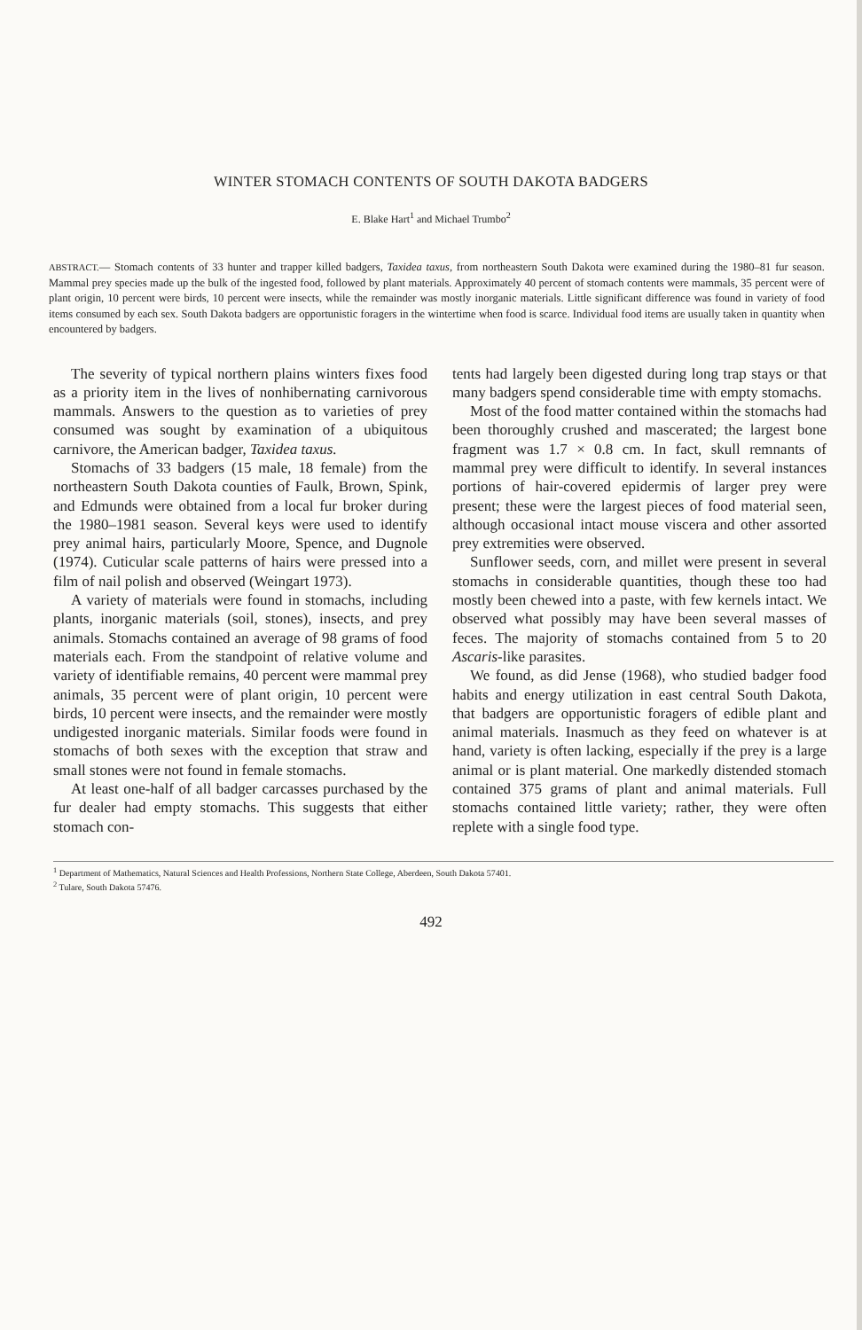WINTER STOMACH CONTENTS OF SOUTH DAKOTA BADGERS
E. Blake Hart<sup>1</sup> and Michael Trumbo<sup>2</sup>
ABSTRACT.— Stomach contents of 33 hunter and trapper killed badgers, Taxidea taxus, from northeastern South Dakota were examined during the 1980–81 fur season. Mammal prey species made up the bulk of the ingested food, followed by plant materials. Approximately 40 percent of stomach contents were mammals, 35 percent were of plant origin, 10 percent were birds, 10 percent were insects, while the remainder was mostly inorganic materials. Little significant difference was found in variety of food items consumed by each sex. South Dakota badgers are opportunistic foragers in the wintertime when food is scarce. Individual food items are usually taken in quantity when encountered by badgers.
The severity of typical northern plains winters fixes food as a priority item in the lives of nonhibernating carnivorous mammals. Answers to the question as to varieties of prey consumed was sought by examination of a ubiquitous carnivore, the American badger, Taxidea taxus.
Stomachs of 33 badgers (15 male, 18 female) from the northeastern South Dakota counties of Faulk, Brown, Spink, and Edmunds were obtained from a local fur broker during the 1980–1981 season. Several keys were used to identify prey animal hairs, particularly Moore, Spence, and Dugnole (1974). Cuticular scale patterns of hairs were pressed into a film of nail polish and observed (Weingart 1973).
A variety of materials were found in stomachs, including plants, inorganic materials (soil, stones), insects, and prey animals. Stomachs contained an average of 98 grams of food materials each. From the standpoint of relative volume and variety of identifiable remains, 40 percent were mammal prey animals, 35 percent were of plant origin, 10 percent were birds, 10 percent were insects, and the remainder were mostly undigested inorganic materials. Similar foods were found in stomachs of both sexes with the exception that straw and small stones were not found in female stomachs.
At least one-half of all badger carcasses purchased by the fur dealer had empty stomachs. This suggests that either stomach con-
tents had largely been digested during long trap stays or that many badgers spend considerable time with empty stomachs.
Most of the food matter contained within the stomachs had been thoroughly crushed and mascerated; the largest bone fragment was 1.7 × 0.8 cm. In fact, skull remnants of mammal prey were difficult to identify. In several instances portions of hair-covered epidermis of larger prey were present; these were the largest pieces of food material seen, although occasional intact mouse viscera and other assorted prey extremities were observed.
Sunflower seeds, corn, and millet were present in several stomachs in considerable quantities, though these too had mostly been chewed into a paste, with few kernels intact. We observed what possibly may have been several masses of feces. The majority of stomachs contained from 5 to 20 Ascaris-like parasites.
We found, as did Jense (1968), who studied badger food habits and energy utilization in east central South Dakota, that badgers are opportunistic foragers of edible plant and animal materials. Inasmuch as they feed on whatever is at hand, variety is often lacking, especially if the prey is a large animal or is plant material. One markedly distended stomach contained 375 grams of plant and animal materials. Full stomachs contained little variety; rather, they were often replete with a single food type.
<sup>1</sup> Department of Mathematics, Natural Sciences and Health Professions, Northern State College, Aberdeen, South Dakota 57401.
<sup>2</sup> Tulare, South Dakota 57476.
492